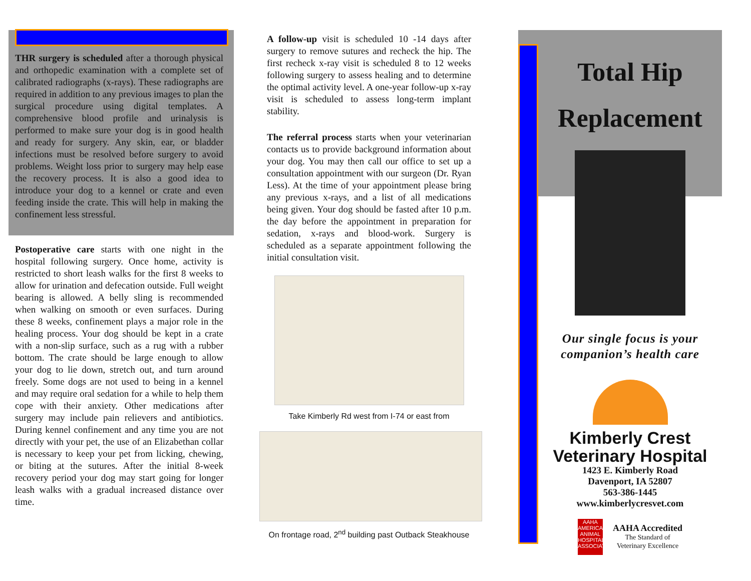THR surgery is scheduled after a thorough physical and orthopedic examination with a complete set of calibrated radiographs (x-rays). These radiographs are required in addition to any previous images to plan the surgical procedure using digital templates. A comprehensive blood profile and urinalysis is performed to make sure your dog is in good health and ready for surgery. Any skin, ear, or bladder infections must be resolved before surgery to avoid problems. Weight loss prior to surgery may help ease the recovery process. It is also a good idea to introduce your dog to a kennel or crate and even feeding inside the crate. This will help in making the confinement less stressful.
Postoperative care starts with one night in the hospital following surgery. Once home, activity is restricted to short leash walks for the first 8 weeks to allow for urination and defecation outside. Full weight bearing is allowed. A belly sling is recommended when walking on smooth or even surfaces. During these 8 weeks, confinement plays a major role in the healing process. Your dog should be kept in a crate with a non-slip surface, such as a rug with a rubber bottom. The crate should be large enough to allow your dog to lie down, stretch out, and turn around freely. Some dogs are not used to being in a kennel and may require oral sedation for a while to help them cope with their anxiety. Other medications after surgery may include pain relievers and antibiotics. During kennel confinement and any time you are not directly with your pet, the use of an Elizabethan collar is necessary to keep your pet from licking, chewing, or biting at the sutures. After the initial 8-week recovery period your dog may start going for longer leash walks with a gradual increased distance over time.
A follow-up visit is scheduled 10 -14 days after surgery to remove sutures and recheck the hip. The first recheck x-ray visit is scheduled 8 to 12 weeks following surgery to assess healing and to determine the optimal activity level. A one-year follow-up x-ray visit is scheduled to assess long-term implant stability.
The referral process starts when your veterinarian contacts us to provide background information about your dog. You may then call our office to set up a consultation appointment with our surgeon (Dr. Ryan Less). At the time of your appointment please bring any previous x-rays, and a list of all medications being given. Your dog should be fasted after 10 p.m. the day before the appointment in preparation for sedation, x-rays and blood-work. Surgery is scheduled as a separate appointment following the initial consultation visit.
Take Kimberly Rd west from I-74 or east from
On frontage road, 2<sup>nd</sup> building past Outback Steakhouse
Total Hip
Replacement
Our single focus is your companion’s health care
Kimberly Crest
Veterinary Hospital
1423 E. Kimberly Road
Davenport, IA 52807
563-386-1445
www.kimberlycresvet.com
AAHA AMERICAN ANIMAL HOSPITAL ASSOCIATION
AAHA Accredited
The Standard of
Veterinary Excellence